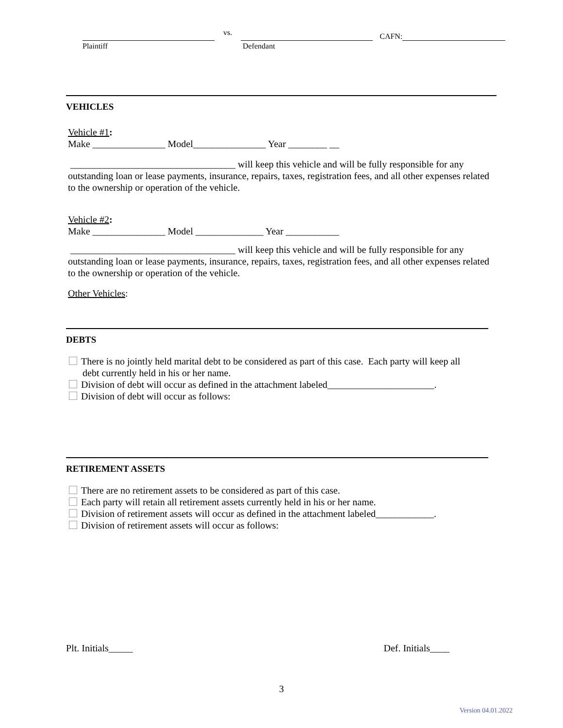vs. CAFN:
Plaintiff Defendant
VEHICLES
Vehicle #1:
Make _______________ Model_______________ Year ________ __
__________________________________ will keep this vehicle and will be fully responsible for any outstanding loan or lease payments, insurance, repairs, taxes, registration fees, and all other expenses related to the ownership or operation of the vehicle.
Vehicle #2:
Make _______________ Model ______________ Year ___________
__________________________________ will keep this vehicle and will be fully responsible for any outstanding loan or lease payments, insurance, repairs, taxes, registration fees, and all other expenses related to the ownership or operation of the vehicle.
Other Vehicles:
DEBTS
There is no jointly held marital debt to be considered as part of this case. Each party will keep all
debt currently held in his or her name.
Division of debt will occur as defined in the attachment labeled______________________.
Division of debt will occur as follows:
RETIREMENT ASSETS
There are no retirement assets to be considered as part of this case.
Each party will retain all retirement assets currently held in his or her name.
Division of retirement assets will occur as defined in the attachment labeled____________.
Division of retirement assets will occur as follows:
Plt. Initials_____ Def. Initials____
3
Version 04.01.2022